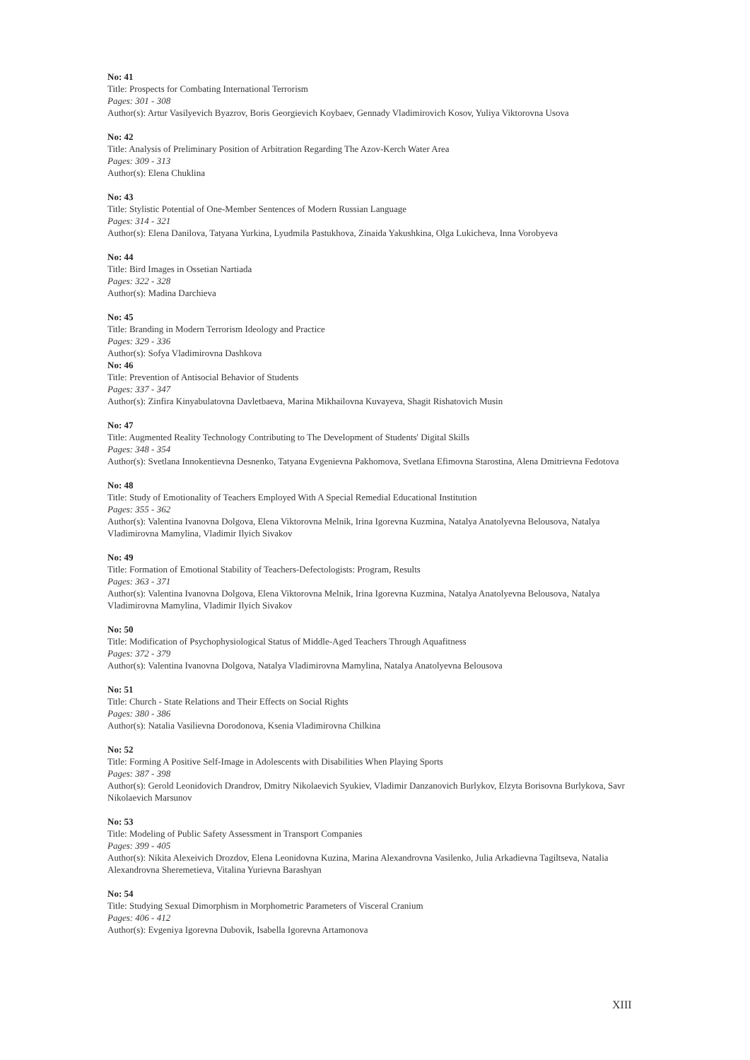No: 41
Title: Prospects for Combating International Terrorism
Pages: 301 - 308
Author(s): Artur Vasilyevich Byazrov, Boris Georgievich Koybaev, Gennady Vladimirovich Kosov, Yuliya Viktorovna Usova
No: 42
Title: Analysis of Preliminary Position of Arbitration Regarding The Azov-Kerch Water Area
Pages: 309 - 313
Author(s): Elena Chuklina
No: 43
Title: Stylistic Potential of One-Member Sentences of Modern Russian Language
Pages: 314 - 321
Author(s): Elena Danilova, Tatyana Yurkina, Lyudmila Pastukhova, Zinaida Yakushkina, Olga Lukicheva, Inna Vorobyeva
No: 44
Title: Bird Images in Ossetian Nartiada
Pages: 322 - 328
Author(s): Madina Darchieva
No: 45
Title: Branding in Modern Terrorism Ideology and Practice
Pages: 329 - 336
Author(s): Sofya Vladimirovna Dashkova
No: 46
Title: Prevention of Antisocial Behavior of Students
Pages: 337 - 347
Author(s): Zinfira Kinyabulatovna Davletbaeva, Marina Mikhailovna Kuvayeva, Shagit Rishatovich Musin
No: 47
Title: Augmented Reality Technology Contributing to The Development of Students' Digital Skills
Pages: 348 - 354
Author(s): Svetlana Innokentievna Desnenko, Tatyana Evgenievna Pakhomova, Svetlana Efimovna Starostina, Alena Dmitrievna Fedotova
No: 48
Title: Study of Emotionality of Teachers Employed With A Special Remedial Educational Institution
Pages: 355 - 362
Author(s): Valentina Ivanovna Dolgova, Elena Viktorovna Melnik, Irina Igorevna Kuzmina, Natalya Anatolyevna Belousova, Natalya Vladimirovna Mamylina, Vladimir Ilyich Sivakov
No: 49
Title: Formation of Emotional Stability of Teachers-Defectologists: Program, Results
Pages: 363 - 371
Author(s): Valentina Ivanovna Dolgova, Elena Viktorovna Melnik, Irina Igorevna Kuzmina, Natalya Anatolyevna Belousova, Natalya Vladimirovna Mamylina, Vladimir Ilyich Sivakov
No: 50
Title: Modification of Psychophysiological Status of Middle-Aged Teachers Through Aquafitness
Pages: 372 - 379
Author(s): Valentina Ivanovna Dolgova, Natalya Vladimirovna Mamylina, Natalya Anatolyevna Belousova
No: 51
Title: Church - State Relations and Their Effects on Social Rights
Pages: 380 - 386
Author(s): Natalia Vasilievna Dorodonova, Ksenia Vladimirovna Chilkina
No: 52
Title: Forming A Positive Self-Image in Adolescents with Disabilities When Playing Sports
Pages: 387 - 398
Author(s): Gerold Leonidovich Drandrov, Dmitry Nikolaevich Syukiev, Vladimir Danzanovich Burlykov, Elzyta Borisovna Burlykova, Savr Nikolaevich Marsunov
No: 53
Title: Modeling of Public Safety Assessment in Transport Companies
Pages: 399 - 405
Author(s): Nikita Alexeivich Drozdov, Elena Leonidovna Kuzina, Marina Alexandrovna Vasilenko, Julia Arkadievna Tagiltseva, Natalia Alexandrovna Sheremetieva, Vitalina Yurievna Barashyan
No: 54
Title: Studying Sexual Dimorphism in Morphometric Parameters of Visceral Cranium
Pages: 406 - 412
Author(s): Evgeniya Igorevna Dubovik, Isabella Igorevna Artamonova
XIII